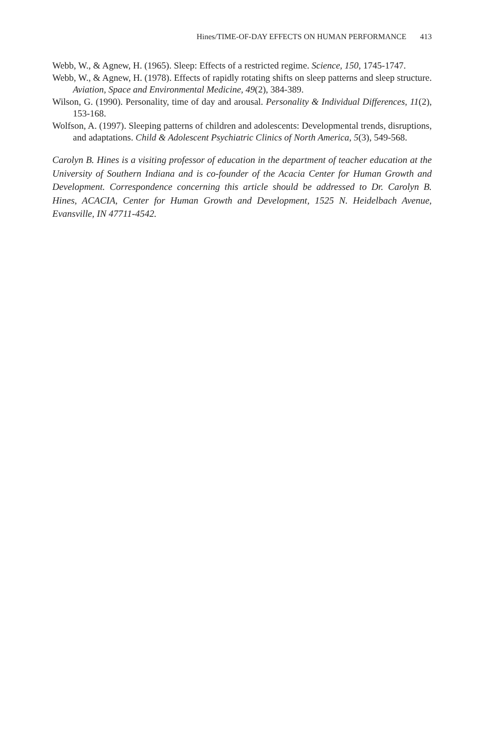Hines/TIME-OF-DAY EFFECTS ON HUMAN PERFORMANCE 413
Webb, W., & Agnew, H. (1965). Sleep: Effects of a restricted regime. Science, 150, 1745-1747.
Webb, W., & Agnew, H. (1978). Effects of rapidly rotating shifts on sleep patterns and sleep structure. Aviation, Space and Environmental Medicine, 49(2), 384-389.
Wilson, G. (1990). Personality, time of day and arousal. Personality & Individual Differences, 11(2), 153-168.
Wolfson, A. (1997). Sleeping patterns of children and adolescents: Developmental trends, disruptions, and adaptations. Child & Adolescent Psychiatric Clinics of North America, 5(3), 549-568.
Carolyn B. Hines is a visiting professor of education in the department of teacher education at the University of Southern Indiana and is co-founder of the Acacia Center for Human Growth and Development. Correspondence concerning this article should be addressed to Dr. Carolyn B. Hines, ACACIA, Center for Human Growth and Development, 1525 N. Heidelbach Avenue, Evansville, IN 47711-4542.